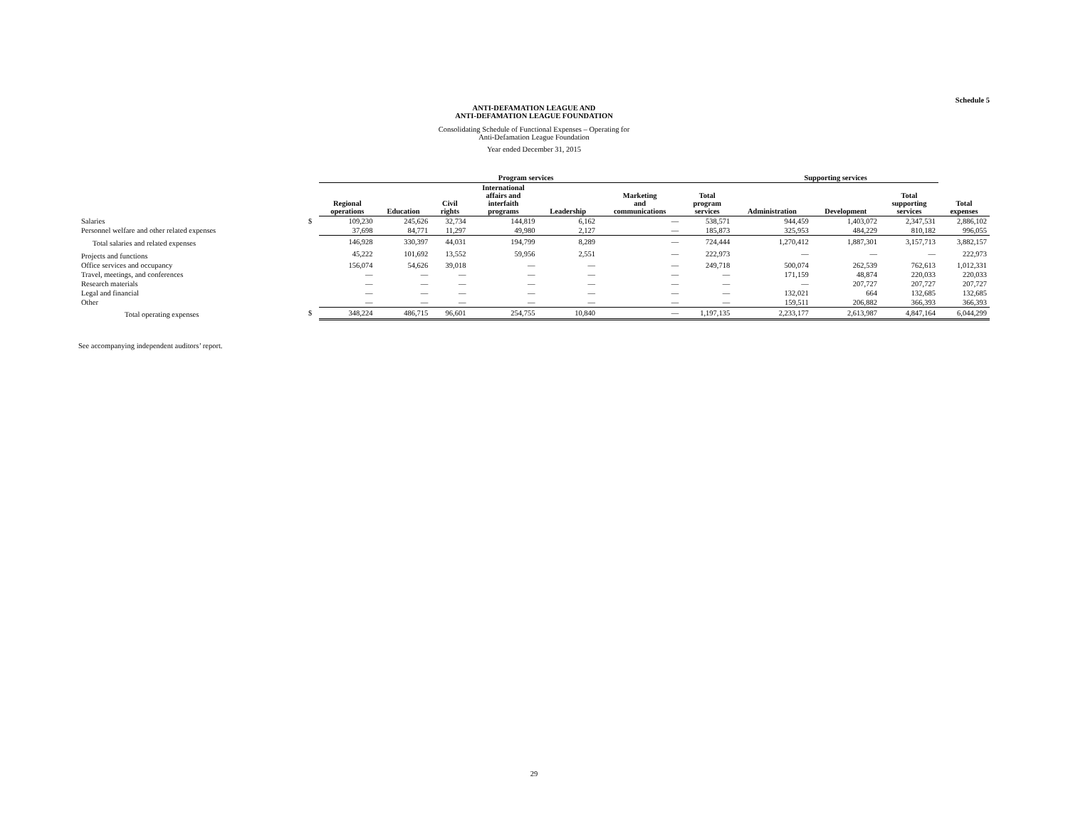Schedule 5
ANTI-DEFAMATION LEAGUE AND
ANTI-DEFAMATION LEAGUE FOUNDATION
Consolidating Schedule of Functional Expenses – Operating for
Anti-Defamation League Foundation
Year ended December 31, 2015
| | | Program services | | | | | | | Supporting services | | | |
| --- | --- | --- | --- | --- | --- | --- | --- | --- | --- | --- | --- | --- |
| | | Regional operations | Education | Civil rights | International affairs and interfaith programs | Leadership | Marketing and communications | Total program services | Administration | Development | Total supporting services | Total expenses |
| Salaries | $ | 109,230 | 245,626 | 32,734 | 144,819 | 6,162 | — | 538,571 | 944,459 | 1,403,072 | 2,347,531 | 2,886,102 |
| Personnel welfare and other related expenses | | 37,698 | 84,771 | 11,297 | 49,980 | 2,127 | — | 185,873 | 325,953 | 484,229 | 810,182 | 996,055 |
| Total salaries and related expenses | | 146,928 | 330,397 | 44,031 | 194,799 | 8,289 | — | 724,444 | 1,270,412 | 1,887,301 | 3,157,713 | 3,882,157 |
| Projects and functions | | 45,222 | 101,692 | 13,552 | 59,956 | 2,551 | — | 222,973 | — | — | — | 222,973 |
| Office services and occupancy | | 156,074 | 54,626 | 39,018 | — | — | — | 249,718 | 500,074 | 262,539 | 762,613 | 1,012,331 |
| Travel, meetings, and conferences | | — | — | — | — | — | — | — | 171,159 | 48,874 | 220,033 | 220,033 |
| Research materials | | — | — | — | — | — | — | — | — | 207,727 | 207,727 | 207,727 |
| Legal and financial | | — | — | — | — | — | — | — | 132,021 | 664 | 132,685 | 132,685 |
| Other | | — | — | — | — | — | — | — | 159,511 | 206,882 | 366,393 | 366,393 |
| Total operating expenses | $ | 348,224 | 486,715 | 96,601 | 254,755 | 10,840 | — | 1,197,135 | 2,233,177 | 2,613,987 | 4,847,164 | 6,044,299 |
See accompanying independent auditors’ report.
29